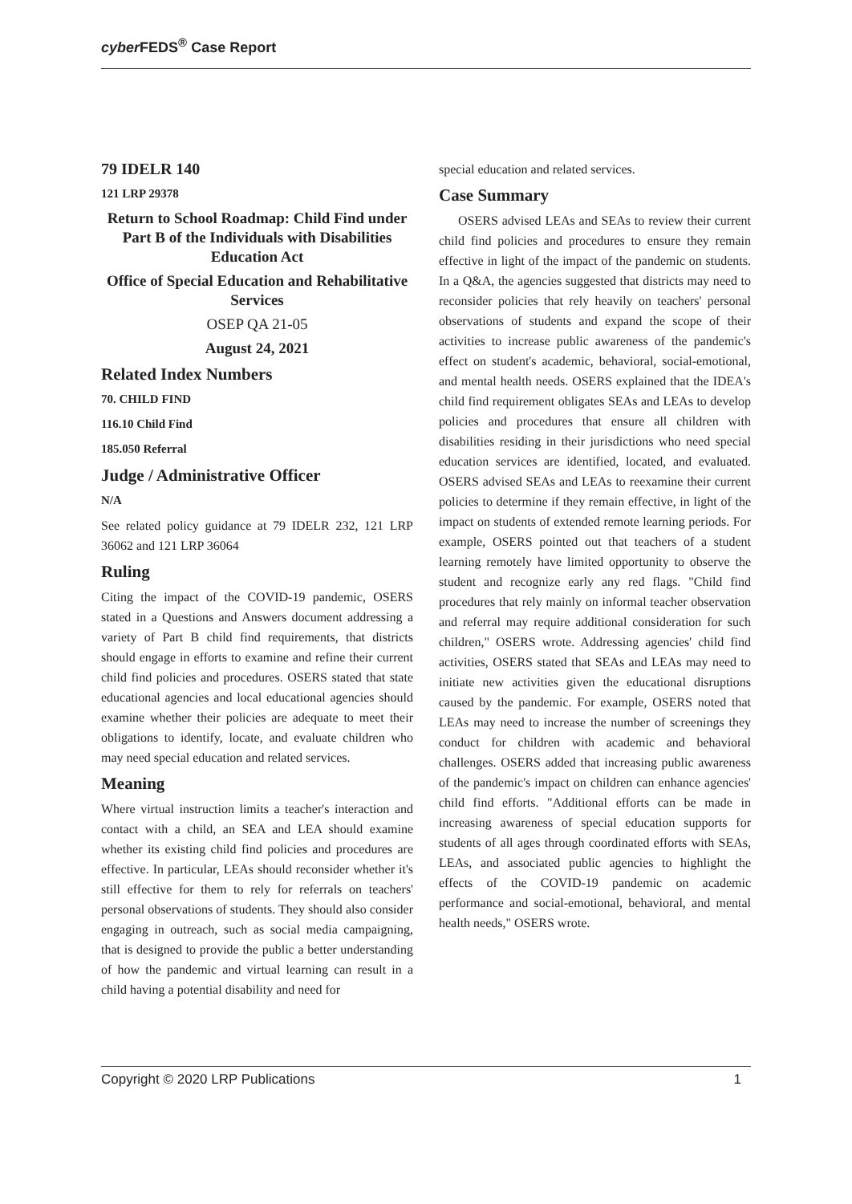cyber FEDS<sup>®</sup> Case Report
79 IDELR 140
121 LRP 29378
Return to School Roadmap: Child Find under Part B of the Individuals with Disabilities Education Act
Office of Special Education and Rehabilitative Services
OSEP QA 21-05
August 24, 2021
Related Index Numbers
70. CHILD FIND
116.10 Child Find
185.050 Referral
Judge / Administrative Officer
N/A
See related policy guidance at 79 IDELR 232, 121 LRP 36062 and 121 LRP 36064
Ruling
Citing the impact of the COVID-19 pandemic, OSERS stated in a Questions and Answers document addressing a variety of Part B child find requirements, that districts should engage in efforts to examine and refine their current child find policies and procedures. OSERS stated that state educational agencies and local educational agencies should examine whether their policies are adequate to meet their obligations to identify, locate, and evaluate children who may need special education and related services.
Meaning
Where virtual instruction limits a teacher's interaction and contact with a child, an SEA and LEA should examine whether its existing child find policies and procedures are effective. In particular, LEAs should reconsider whether it's still effective for them to rely for referrals on teachers' personal observations of students. They should also consider engaging in outreach, such as social media campaigning, that is designed to provide the public a better understanding of how the pandemic and virtual learning can result in a child having a potential disability and need for
special education and related services.
Case Summary
OSERS advised LEAs and SEAs to review their current child find policies and procedures to ensure they remain effective in light of the impact of the pandemic on students. In a Q&A, the agencies suggested that districts may need to reconsider policies that rely heavily on teachers' personal observations of students and expand the scope of their activities to increase public awareness of the pandemic's effect on student's academic, behavioral, social-emotional, and mental health needs. OSERS explained that the IDEA's child find requirement obligates SEAs and LEAs to develop policies and procedures that ensure all children with disabilities residing in their jurisdictions who need special education services are identified, located, and evaluated. OSERS advised SEAs and LEAs to reexamine their current policies to determine if they remain effective, in light of the impact on students of extended remote learning periods. For example, OSERS pointed out that teachers of a student learning remotely have limited opportunity to observe the student and recognize early any red flags. "Child find procedures that rely mainly on informal teacher observation and referral may require additional consideration for such children," OSERS wrote. Addressing agencies' child find activities, OSERS stated that SEAs and LEAs may need to initiate new activities given the educational disruptions caused by the pandemic. For example, OSERS noted that LEAs may need to increase the number of screenings they conduct for children with academic and behavioral challenges. OSERS added that increasing public awareness of the pandemic's impact on children can enhance agencies' child find efforts. "Additional efforts can be made in increasing awareness of special education supports for students of all ages through coordinated efforts with SEAs, LEAs, and associated public agencies to highlight the effects of the COVID-19 pandemic on academic performance and social-emotional, behavioral, and mental health needs," OSERS wrote.
Copyright © 2020 LRP Publications 1